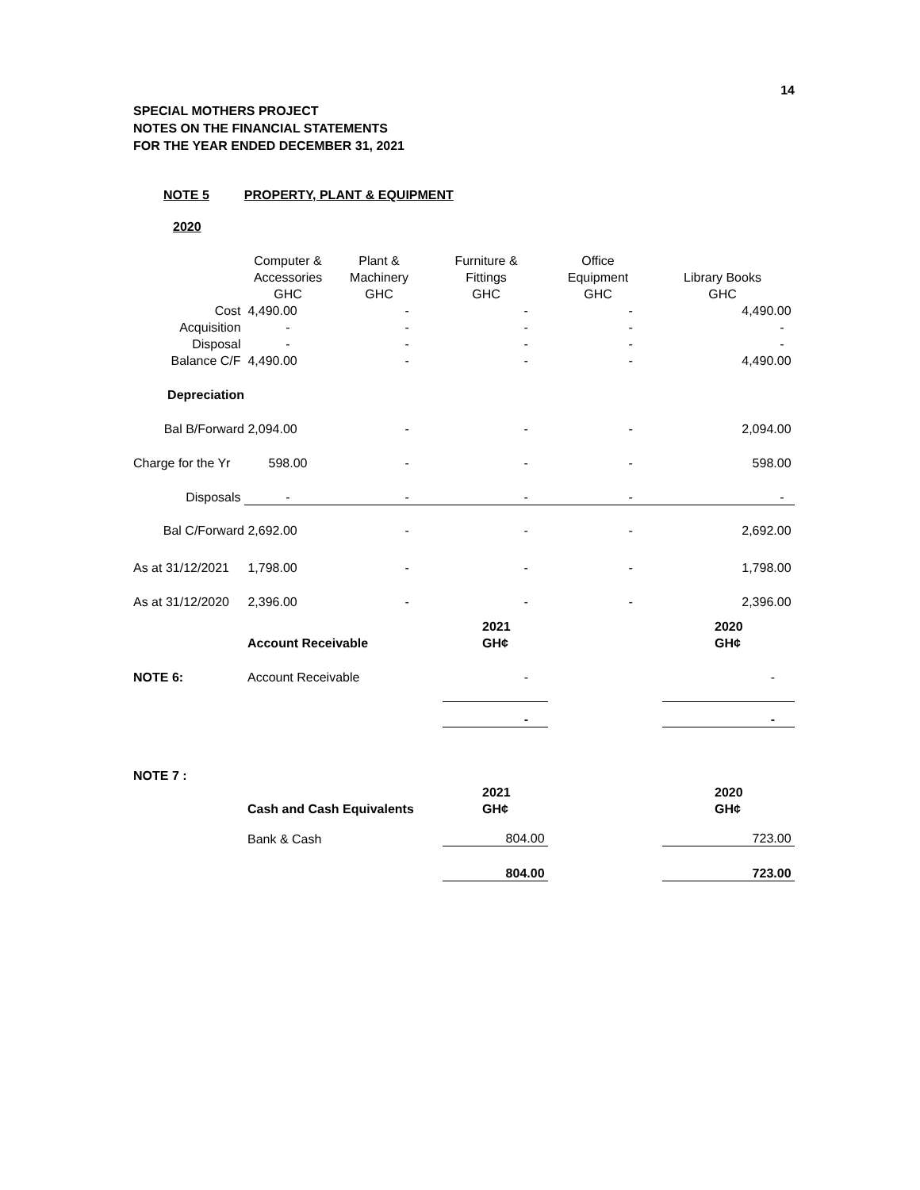14
SPECIAL MOTHERS PROJECT
NOTES ON THE FINANCIAL STATEMENTS
FOR THE YEAR ENDED DECEMBER 31, 2021
NOTE 5 PROPERTY, PLANT & EQUIPMENT
2020
| | Computer & | Plant & | Furniture & | Office | |
| | Accessories | Machinery | Fittings | Equipment | Library Books |
| | GHC | GHC | GHC | GHC | GHC |
| Cost | 4,490.00 | - | - | - | 4,490.00 |
| Acquisition | - | - | - | - | - |
| Disposal | - | - | - | - | - |
| Balance C/F | 4,490.00 | - | - | - | 4,490.00 |
| Depreciation | | | | | |
| Bal B/Forward | 2,094.00 | - | - | - | 2,094.00 |
| Charge for the Yr | 598.00 | - | - | - | 598.00 |
| Disposals | - | - | - | - | - |
| Bal C/Forward | 2,692.00 | - | - | - | 2,692.00 |
| As at 31/12/2021 | 1,798.00 | - | - | - | 1,798.00 |
| As at 31/12/2020 | 2,396.00 | - | - | - | 2,396.00 |
| | | 2021 | | 2020 |
| | Account Receivable | GH¢ | | GH¢ |
| NOTE 6: | Account Receivable | - | | - |
| | | - | | - |
| NOTE 7 : | | | | |
| | | 2021 | | 2020 |
| | Cash and Cash Equivalents | GH¢ | | GH¢ |
| | Bank & Cash | 804.00 | | 723.00 |
| | | 804.00 | | 723.00 |